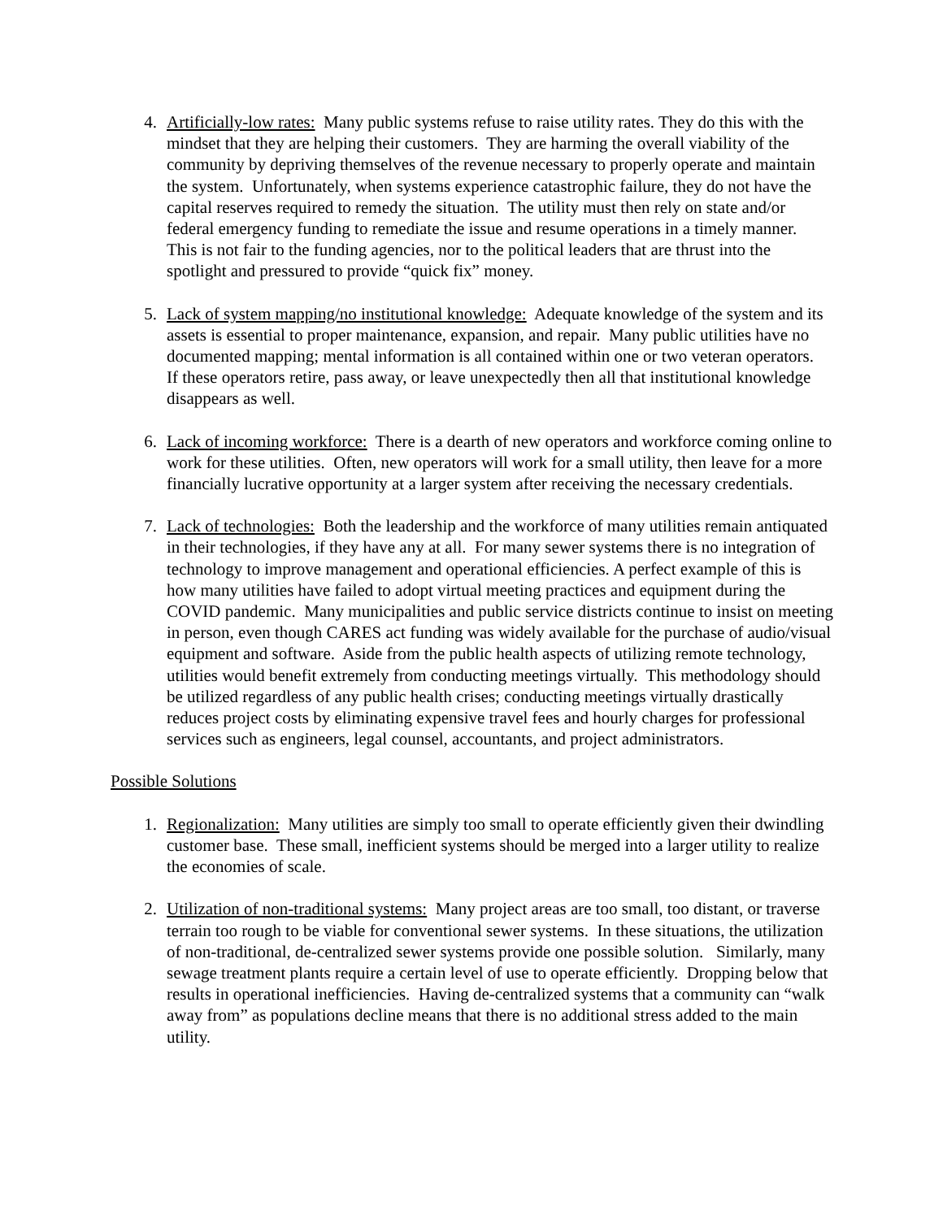4. Artificially-low rates: Many public systems refuse to raise utility rates. They do this with the mindset that they are helping their customers. They are harming the overall viability of the community by depriving themselves of the revenue necessary to properly operate and maintain the system. Unfortunately, when systems experience catastrophic failure, they do not have the capital reserves required to remedy the situation. The utility must then rely on state and/or federal emergency funding to remediate the issue and resume operations in a timely manner. This is not fair to the funding agencies, nor to the political leaders that are thrust into the spotlight and pressured to provide “quick fix” money.
5. Lack of system mapping/no institutional knowledge: Adequate knowledge of the system and its assets is essential to proper maintenance, expansion, and repair. Many public utilities have no documented mapping; mental information is all contained within one or two veteran operators. If these operators retire, pass away, or leave unexpectedly then all that institutional knowledge disappears as well.
6. Lack of incoming workforce: There is a dearth of new operators and workforce coming online to work for these utilities. Often, new operators will work for a small utility, then leave for a more financially lucrative opportunity at a larger system after receiving the necessary credentials.
7. Lack of technologies: Both the leadership and the workforce of many utilities remain antiquated in their technologies, if they have any at all. For many sewer systems there is no integration of technology to improve management and operational efficiencies. A perfect example of this is how many utilities have failed to adopt virtual meeting practices and equipment during the COVID pandemic. Many municipalities and public service districts continue to insist on meeting in person, even though CARES act funding was widely available for the purchase of audio/visual equipment and software. Aside from the public health aspects of utilizing remote technology, utilities would benefit extremely from conducting meetings virtually. This methodology should be utilized regardless of any public health crises; conducting meetings virtually drastically reduces project costs by eliminating expensive travel fees and hourly charges for professional services such as engineers, legal counsel, accountants, and project administrators.
Possible Solutions
1. Regionalization: Many utilities are simply too small to operate efficiently given their dwindling customer base. These small, inefficient systems should be merged into a larger utility to realize the economies of scale.
2. Utilization of non-traditional systems: Many project areas are too small, too distant, or traverse terrain too rough to be viable for conventional sewer systems. In these situations, the utilization of non-traditional, de-centralized sewer systems provide one possible solution. Similarly, many sewage treatment plants require a certain level of use to operate efficiently. Dropping below that results in operational inefficiencies. Having de-centralized systems that a community can “walk away from” as populations decline means that there is no additional stress added to the main utility.